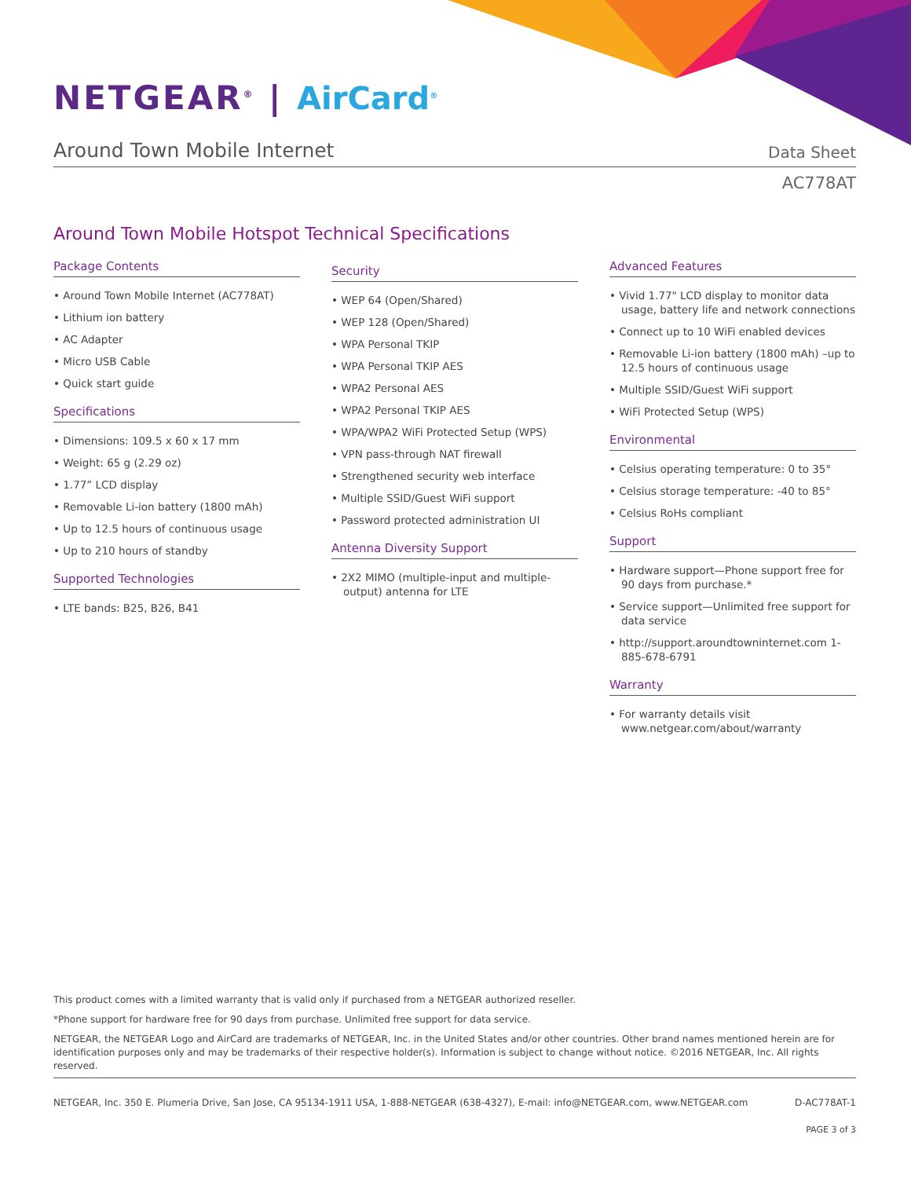NETGEAR<sup>®</sup> | AirCard<sup>®</sup>
Around Town Mobile Internet
Data Sheet
AC778AT
Around Town Mobile Hotspot Technical Specifications
Package Contents
• Around Town Mobile Internet (AC778AT)
• Lithium ion battery
• AC Adapter
• Micro USB Cable
• Quick start guide
Specifications
• Dimensions: 109.5 x 60 x 17 mm
• Weight: 65 g (2.29 oz)
• 1.77” LCD display
• Removable Li-ion battery (1800 mAh)
• Up to 12.5 hours of continuous usage
• Up to 210 hours of standby
Supported Technologies
• LTE bands: B25, B26, B41
Security
• WEP 64 (Open/Shared)
• WEP 128 (Open/Shared)
• WPA Personal TKIP
• WPA Personal TKIP AES
• WPA2 Personal AES
• WPA2 Personal TKIP AES
• WPA/WPA2 WiFi Protected Setup (WPS)
• VPN pass-through NAT firewall
• Strengthened security web interface
• Multiple SSID/Guest WiFi support
• Password protected administration UI
Antenna Diversity Support
• 2X2 MIMO (multiple-input and multiple-output) antenna for LTE
Advanced Features
• Vivid 1.77" LCD display to monitor data usage, battery life and network connections
• Connect up to 10 WiFi enabled devices
• Removable Li-ion battery (1800 mAh) –up to 12.5 hours of continuous usage
• Multiple SSID/Guest WiFi support
• WiFi Protected Setup (WPS)
Environmental
• Celsius operating temperature: 0 to 35°
• Celsius storage temperature: -40 to 85°
• Celsius RoHs compliant
Support
• Hardware support—Phone support free for 90 days from purchase.*
• Service support—Unlimited free support for data service
• http://support.aroundtowninternet.com 1-885-678-6791
Warranty
• For warranty details visit www.netgear.com/about/warranty
This product comes with a limited warranty that is valid only if purchased from a NETGEAR authorized reseller.
*Phone support for hardware free for 90 days from purchase. Unlimited free support for data service.
NETGEAR, the NETGEAR Logo and AirCard are trademarks of NETGEAR, Inc. in the United States and/or other countries. Other brand names mentioned herein are for identification purposes only and may be trademarks of their respective holder(s). Information is subject to change without notice. ©2016 NETGEAR, Inc. All rights reserved.
NETGEAR, Inc. 350 E. Plumeria Drive, San Jose, CA 95134-1911 USA, 1-888-NETGEAR (638-4327), E-mail: info@NETGEAR.com, www.NETGEAR.com D-AC778AT-1
PAGE 3 of 3